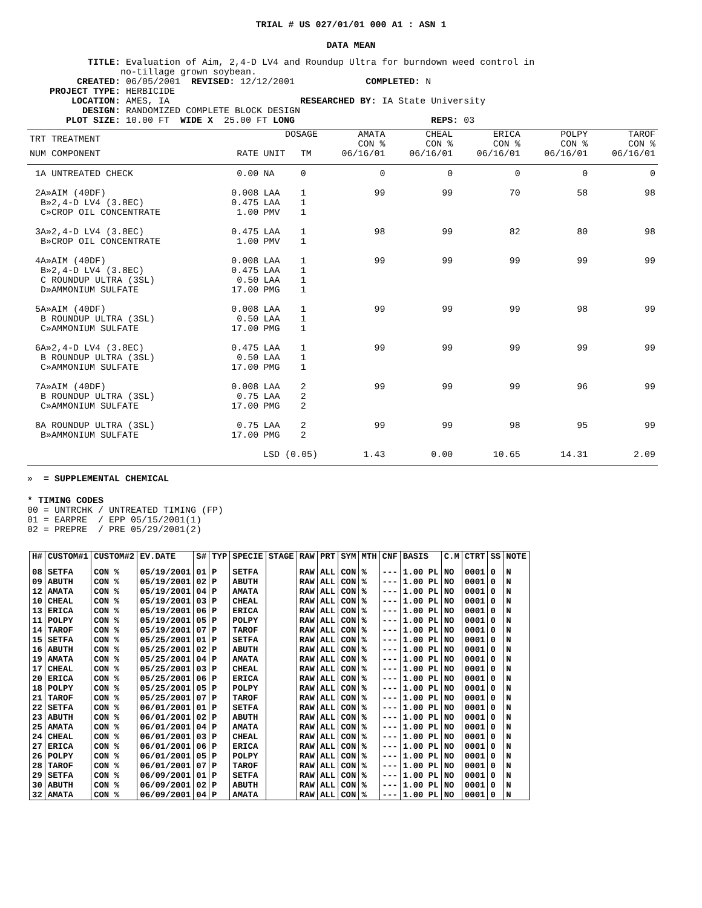TRIAL # US 027/01/01 000 A1 : ASN 1
DATA MEAN
TITLE: Evaluation of Aim, 2,4-D LV4 and Roundup Ultra for burndown weed control in no-tillage grown soybean. CREATED: 06/05/2001 REVISED: 12/12/2001 COMPLETED: N PROJECT TYPE: HERBICIDE LOCATION: AMES, IA RESEARCHED BY: IA State University DESIGN: RANDOMIZED COMPLETE BLOCK DESIGN PLOT SIZE: 10.00 FT WIDE X 25.00 FT LONG REPS: 03
| TRT TREATMENT | | DOSAGE | | AMATA CON % | CHEAL CON % | ERICA CON % | POLPY CON % | TAROF CON % |
| --- | --- | --- | --- | --- | --- | --- | --- | --- |
| NUM COMPONENT | RATE | UNIT | TM | 06/16/01 | 06/16/01 | 06/16/01 | 06/16/01 | 06/16/01 |
| 1A UNTREATED CHECK | 0.00 | NA | 0 | 0 | 0 | 0 | 0 | 0 |
| 2A»AIM (40DF) B»2,4-D LV4 (3.8EC) C»CROP OIL CONCENTRATE | 0.008 0.475 1.00 | LAA LAA PMV | 1 1 1 | 99 | 99 | 70 | 58 | 98 |
| 3A»2,4-D LV4 (3.8EC) B»CROP OIL CONCENTRATE | 0.475 1.00 | LAA PMV | 1 1 | 98 | 99 | 82 | 80 | 98 |
| 4A»AIM (40DF) B»2,4-D LV4 (3.8EC) C ROUNDUP ULTRA (3SL) D»AMMONIUM SULFATE | 0.008 0.475 0.50 17.00 | LAA LAA LAA PMG | 1 1 1 1 | 99 | 99 | 99 | 99 | 99 |
| 5A»AIM (40DF) B ROUNDUP ULTRA (3SL) C»AMMONIUM SULFATE | 0.008 0.50 17.00 | LAA LAA PMG | 1 1 1 | 99 | 99 | 99 | 98 | 99 |
| 6A»2,4-D LV4 (3.8EC) B ROUNDUP ULTRA (3SL) C»AMMONIUM SULFATE | 0.475 0.50 17.00 | LAA LAA PMG | 1 1 1 | 99 | 99 | 99 | 99 | 99 |
| 7A»AIM (40DF) B ROUNDUP ULTRA (3SL) C»AMMONIUM SULFATE | 0.008 0.75 17.00 | LAA LAA PMG | 2 2 2 | 99 | 99 | 99 | 96 | 99 |
| 8A ROUNDUP ULTRA (3SL) B»AMMONIUM SULFATE | 0.75 17.00 | LAA PMG | 2 2 | 99 | 99 | 98 | 95 | 99 |
| | LSD (0.05) | | | 1.43 | 0.00 | 10.65 | 14.31 | 2.09 |
» = SUPPLEMENTAL CHEMICAL
* TIMING CODES 00 = UNTRCHK / UNTREATED TIMING (FP) 01 = EARPRE / EPP 05/15/2001(1) 02 = PREPRE / PRE 05/29/2001(2)
| H# | CUSTOM#1 | CUSTOM#2 | EV.DATE | S# | TYP | SPECIE | STAGE | RAW | PRT | SYM | MTH | CNF | BASIS | C.M | CTRT | SS | NOTE |
| --- | --- | --- | --- | --- | --- | --- | --- | --- | --- | --- | --- | --- | --- | --- | --- | --- | --- |
| 08 | SETFA | CON % | 05/19/2001 | 01 | P | SETFA | | RAW | ALL | CON | % | --- | 1.00 PL | NO | 0001 | 0 | N |
| 09 | ABUTH | CON % | 05/19/2001 | 02 | P | ABUTH | | RAW | ALL | CON | % | --- | 1.00 PL | NO | 0001 | 0 | N |
| 12 | AMATA | CON % | 05/19/2001 | 04 | P | AMATA | | RAW | ALL | CON | % | --- | 1.00 PL | NO | 0001 | 0 | N |
| 10 | CHEAL | CON % | 05/19/2001 | 03 | P | CHEAL | | RAW | ALL | CON | % | --- | 1.00 PL | NO | 0001 | 0 | N |
| 13 | ERICA | CON % | 05/19/2001 | 06 | P | ERICA | | RAW | ALL | CON | % | --- | 1.00 PL | NO | 0001 | 0 | N |
| 11 | POLPY | CON % | 05/19/2001 | 05 | P | POLPY | | RAW | ALL | CON | % | --- | 1.00 PL | NO | 0001 | 0 | N |
| 14 | TAROF | CON % | 05/19/2001 | 07 | P | TAROF | | RAW | ALL | CON | % | --- | 1.00 PL | NO | 0001 | 0 | N |
| 15 | SETFA | CON % | 05/25/2001 | 01 | P | SETFA | | RAW | ALL | CON | % | --- | 1.00 PL | NO | 0001 | 0 | N |
| 16 | ABUTH | CON % | 05/25/2001 | 02 | P | ABUTH | | RAW | ALL | CON | % | --- | 1.00 PL | NO | 0001 | 0 | N |
| 19 | AMATA | CON % | 05/25/2001 | 04 | P | AMATA | | RAW | ALL | CON | % | --- | 1.00 PL | NO | 0001 | 0 | N |
| 17 | CHEAL | CON % | 05/25/2001 | 03 | P | CHEAL | | RAW | ALL | CON | % | --- | 1.00 PL | NO | 0001 | 0 | N |
| 20 | ERICA | CON % | 05/25/2001 | 06 | P | ERICA | | RAW | ALL | CON | % | --- | 1.00 PL | NO | 0001 | 0 | N |
| 18 | POLPY | CON % | 05/25/2001 | 05 | P | POLPY | | RAW | ALL | CON | % | --- | 1.00 PL | NO | 0001 | 0 | N |
| 21 | TAROF | CON % | 05/25/2001 | 07 | P | TAROF | | RAW | ALL | CON | % | --- | 1.00 PL | NO | 0001 | 0 | N |
| 22 | SETFA | CON % | 06/01/2001 | 01 | P | SETFA | | RAW | ALL | CON | % | --- | 1.00 PL | NO | 0001 | 0 | N |
| 23 | ABUTH | CON % | 06/01/2001 | 02 | P | ABUTH | | RAW | ALL | CON | % | --- | 1.00 PL | NO | 0001 | 0 | N |
| 25 | AMATA | CON % | 06/01/2001 | 04 | P | AMATA | | RAW | ALL | CON | % | --- | 1.00 PL | NO | 0001 | 0 | N |
| 24 | CHEAL | CON % | 06/01/2001 | 03 | P | CHEAL | | RAW | ALL | CON | % | --- | 1.00 PL | NO | 0001 | 0 | N |
| 27 | ERICA | CON % | 06/01/2001 | 06 | P | ERICA | | RAW | ALL | CON | % | --- | 1.00 PL | NO | 0001 | 0 | N |
| 26 | POLPY | CON % | 06/01/2001 | 05 | P | POLPY | | RAW | ALL | CON | % | --- | 1.00 PL | NO | 0001 | 0 | N |
| 28 | TAROF | CON % | 06/01/2001 | 07 | P | TAROF | | RAW | ALL | CON | % | --- | 1.00 PL | NO | 0001 | 0 | N |
| 29 | SETFA | CON % | 06/09/2001 | 01 | P | SETFA | | RAW | ALL | CON | % | --- | 1.00 PL | NO | 0001 | 0 | N |
| 30 | ABUTH | CON % | 06/09/2001 | 02 | P | ABUTH | | RAW | ALL | CON | % | --- | 1.00 PL | NO | 0001 | 0 | N |
| 32 | AMATA | CON % | 06/09/2001 | 04 | P | AMATA | | RAW | ALL | CON | % | --- | 1.00 PL | NO | 0001 | 0 | N |